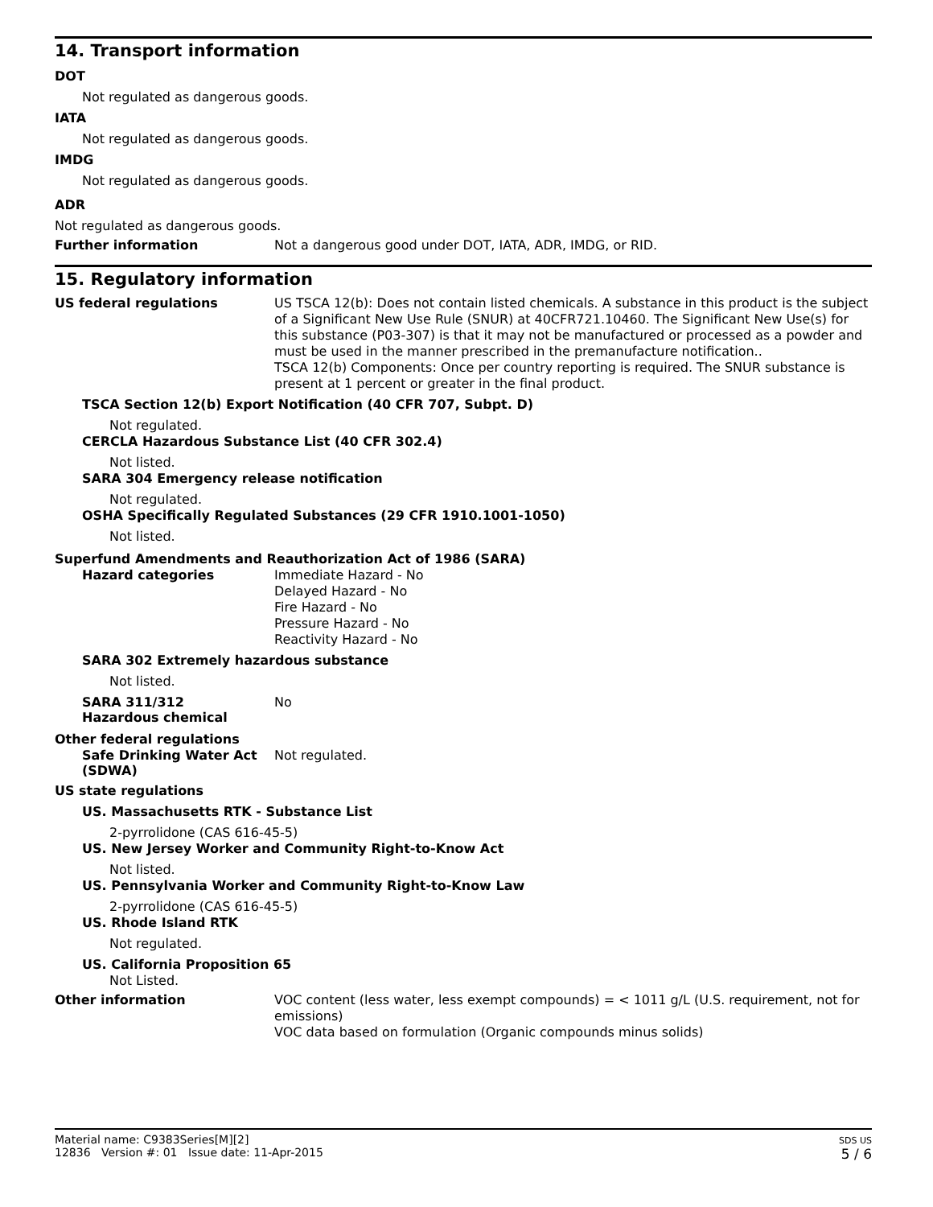14. Transport information
DOT
Not regulated as dangerous goods.
IATA
Not regulated as dangerous goods.
IMDG
Not regulated as dangerous goods.
ADR
Not regulated as dangerous goods.
Further information
Not a dangerous good under DOT, IATA, ADR, IMDG, or RID.
15. Regulatory information
US federal regulations
US TSCA 12(b): Does not contain listed chemicals. A substance in this product is the subject of a Significant New Use Rule (SNUR) at 40CFR721.10460. The Significant New Use(s) for this substance (P03-307) is that it may not be manufactured or processed as a powder and must be used in the manner prescribed in the premanufacture notification..
TSCA 12(b) Components: Once per country reporting is required. The SNUR substance is present at 1 percent or greater in the final product.
TSCA Section 12(b) Export Notification (40 CFR 707, Subpt. D)
Not regulated.
CERCLA Hazardous Substance List (40 CFR 302.4)
Not listed.
SARA 304 Emergency release notification
Not regulated.
OSHA Specifically Regulated Substances (29 CFR 1910.1001-1050)
Not listed.
Superfund Amendments and Reauthorization Act of 1986 (SARA)
Hazard categories
Immediate Hazard - No
Delayed Hazard - No
Fire Hazard - No
Pressure Hazard - No
Reactivity Hazard - No
SARA 302 Extremely hazardous substance
Not listed.
SARA 311/312
Hazardous chemical
No
Other federal regulations
Safe Drinking Water Act (SDWA)
Not regulated.
US state regulations
US. Massachusetts RTK - Substance List
2-pyrrolidone (CAS 616-45-5)
US. New Jersey Worker and Community Right-to-Know Act
Not listed.
US. Pennsylvania Worker and Community Right-to-Know Law
2-pyrrolidone (CAS 616-45-5)
US. Rhode Island RTK
Not regulated.
US. California Proposition 65
Not Listed.
Other information
VOC content (less water, less exempt compounds) = < 1011 g/L (U.S. requirement, not for emissions)
VOC data based on formulation (Organic compounds minus solids)
Material name: C9383Series[M][2]
12836 Version #: 01 Issue date: 11-Apr-2015
SDS US
5 / 6